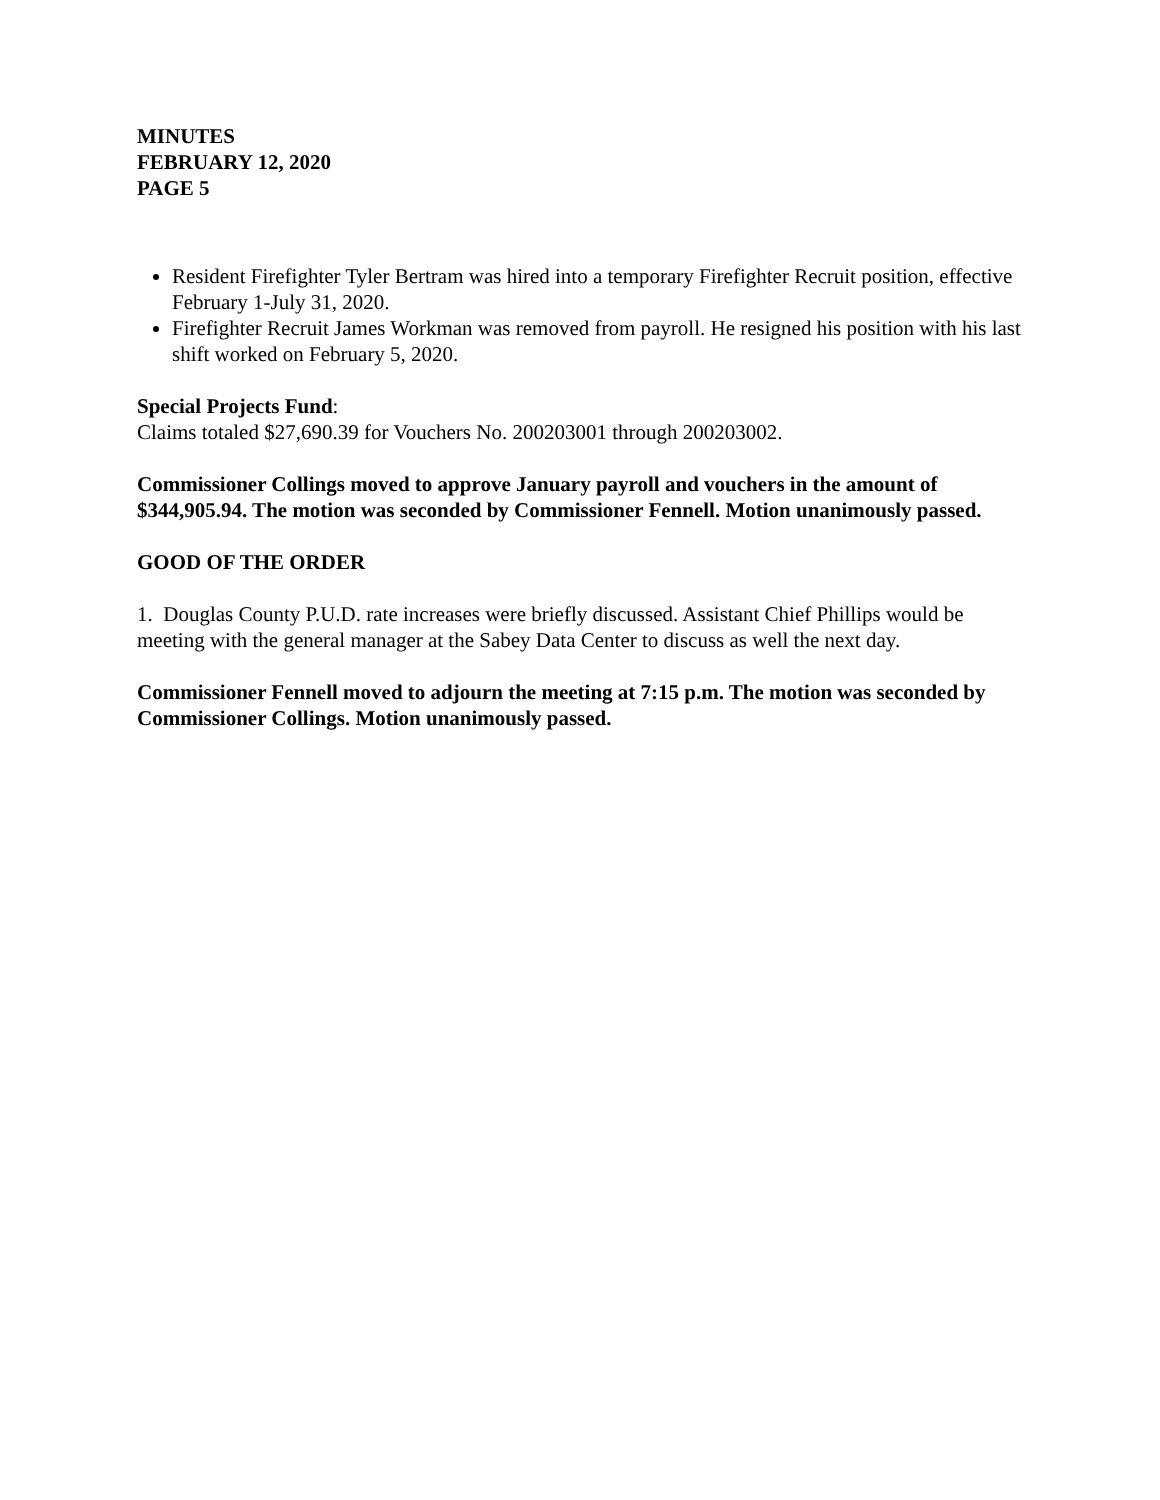MINUTES
FEBRUARY 12, 2020
PAGE 5
Resident Firefighter Tyler Bertram was hired into a temporary Firefighter Recruit position, effective February 1-July 31, 2020.
Firefighter Recruit James Workman was removed from payroll. He resigned his position with his last shift worked on February 5, 2020.
Special Projects Fund:
Claims totaled $27,690.39 for Vouchers No. 200203001 through 200203002.
Commissioner Collings moved to approve January payroll and vouchers in the amount of $344,905.94. The motion was seconded by Commissioner Fennell. Motion unanimously passed.
GOOD OF THE ORDER
1. Douglas County P.U.D. rate increases were briefly discussed. Assistant Chief Phillips would be meeting with the general manager at the Sabey Data Center to discuss as well the next day.
Commissioner Fennell moved to adjourn the meeting at 7:15 p.m. The motion was seconded by Commissioner Collings. Motion unanimously passed.